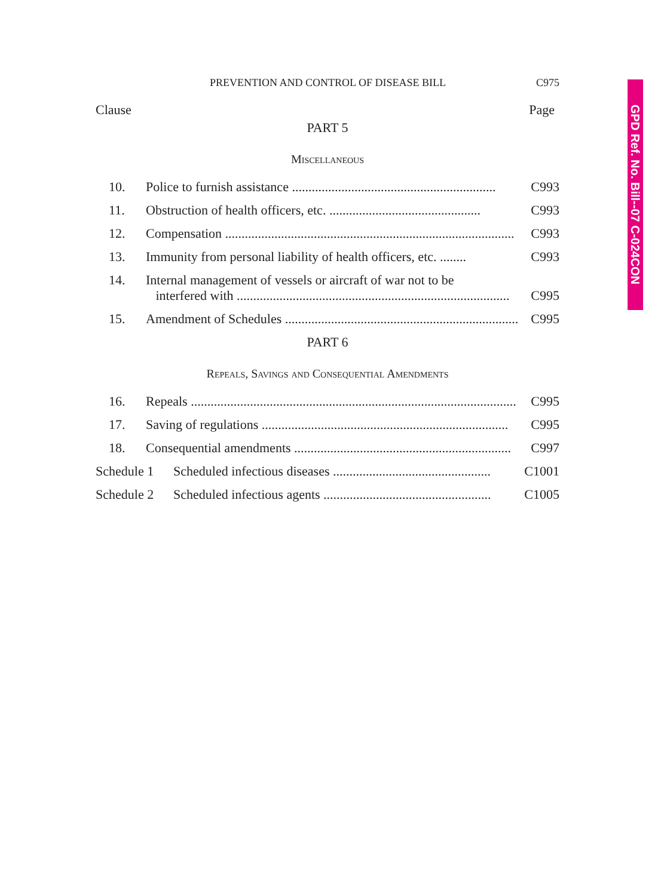PREVENTION AND CONTROL OF DISEASE BILL C975
Clause Page
PART 5
Miscellaneous
10. Police to furnish assistance .............................................................. C993
11. Obstruction of health officers, etc. .............................................. C993
12. Compensation ........................................................................................ C993
13. Immunity from personal liability of health officers, etc. ........ C993
14. Internal management of vessels or aircraft of war not to be
interfered with ...................................................................................
C995
15. Amendment of Schedules ....................................................................... C995
PART 6
Repeals, Savings and Consequential Amendments
16. Repeals ................................................................................................... C995
17. Saving of regulations ........................................................................... C995
18. Consequential amendments .................................................................. C997
Schedule 1 Scheduled infectious diseases ................................................ C1001
Schedule 2 Scheduled infectious agents ................................................... C1005
GPD Ref. No. Bill--07 C-024CON